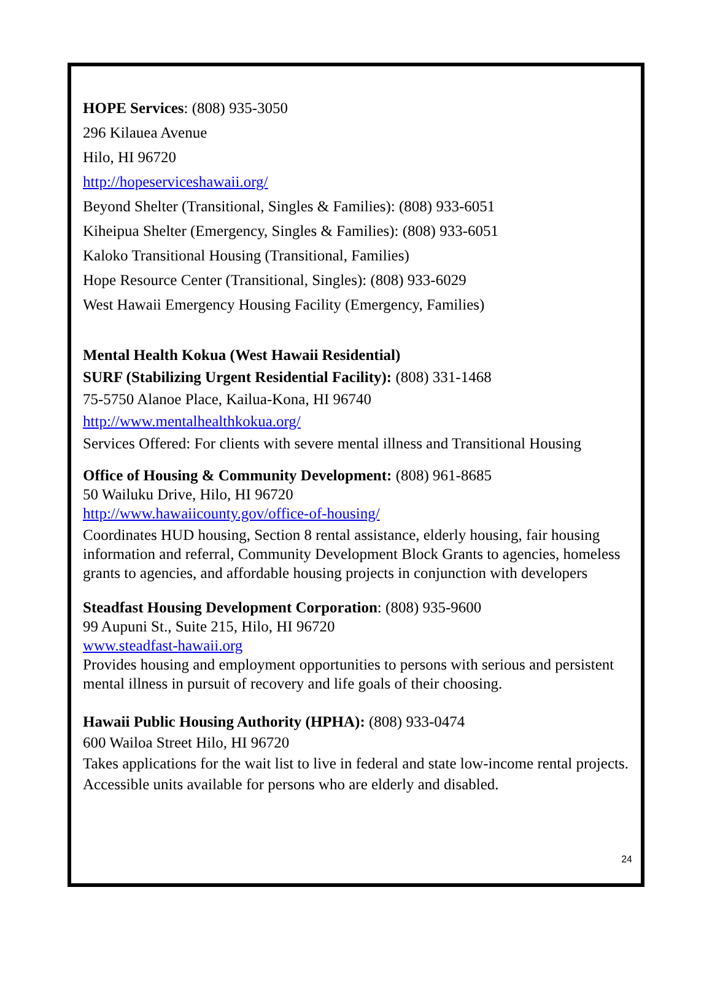HOPE Services: (808) 935-3050
296 Kilauea Avenue
Hilo, HI 96720
http://hopeserviceshawaii.org/
Beyond Shelter (Transitional, Singles & Families): (808) 933-6051
Kiheipua Shelter (Emergency, Singles & Families): (808) 933-6051
Kaloko Transitional Housing (Transitional, Families)
Hope Resource Center (Transitional, Singles): (808) 933-6029
West Hawaii Emergency Housing Facility (Emergency, Families)
Mental Health Kokua (West Hawaii Residential)
SURF (Stabilizing Urgent Residential Facility): (808) 331-1468
75-5750 Alanoe Place, Kailua-Kona, HI 96740
http://www.mentalhealthkokua.org/
Services Offered: For clients with severe mental illness and Transitional Housing
Office of Housing & Community Development: (808) 961-8685
50 Wailuku Drive, Hilo, HI 96720
http://www.hawaiicounty.gov/office-of-housing/
Coordinates HUD housing, Section 8 rental assistance, elderly housing, fair housing information and referral, Community Development Block Grants to agencies, homeless grants to agencies, and affordable housing projects in conjunction with developers
Steadfast Housing Development Corporation: (808) 935-9600
99 Aupuni St., Suite 215, Hilo, HI 96720
www.steadfast-hawaii.org
Provides housing and employment opportunities to persons with serious and persistent mental illness in pursuit of recovery and life goals of their choosing.
Hawaii Public Housing Authority (HPHA): (808) 933-0474
600 Wailoa Street Hilo, HI 96720
Takes applications for the wait list to live in federal and state low-income rental projects. Accessible units available for persons who are elderly and disabled.
24